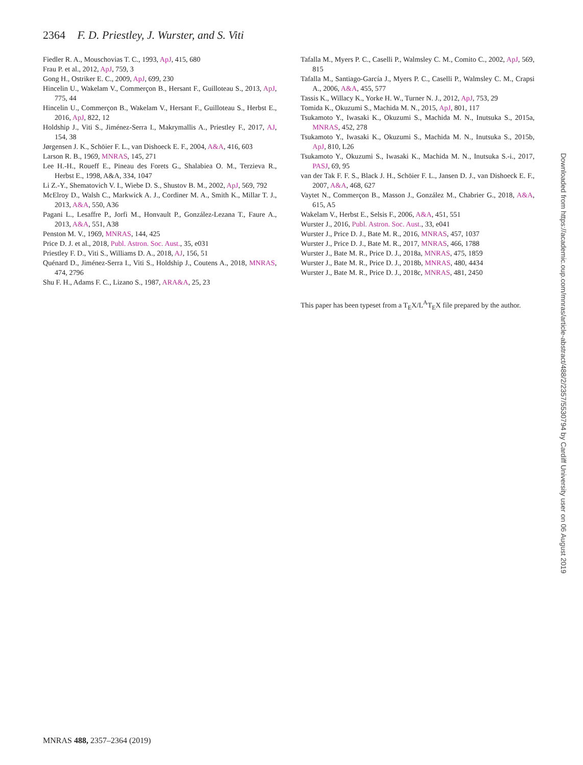2364 F. D. Priestley, J. Wurster, and S. Viti
Fiedler R. A., Mouschovias T. C., 1993, ApJ, 415, 680
Frau P. et al., 2012, ApJ, 759, 3
Gong H., Ostriker E. C., 2009, ApJ, 699, 230
Hincelin U., Wakelam V., Commerçon B., Hersant F., Guilloteau S., 2013, ApJ, 775, 44
Hincelin U., Commerçon B., Wakelam V., Hersant F., Guilloteau S., Herbst E., 2016, ApJ, 822, 12
Holdship J., Viti S., Jiménez-Serra I., Makrymallis A., Priestley F., 2017, AJ, 154, 38
Jørgensen J. K., Schöier F. L., van Dishoeck E. F., 2004, A&A, 416, 603
Larson R. B., 1969, MNRAS, 145, 271
Lee H.-H., Roueff E., Pineau des Forets G., Shalabiea O. M., Terzieva R., Herbst E., 1998, A&A, 334, 1047
Li Z.-Y., Shematovich V. I., Wiebe D. S., Shustov B. M., 2002, ApJ, 569, 792
McElroy D., Walsh C., Markwick A. J., Cordiner M. A., Smith K., Millar T. J., 2013, A&A, 550, A36
Pagani L., Lesaffre P., Jorfi M., Honvault P., González-Lezana T., Faure A., 2013, A&A, 551, A38
Penston M. V., 1969, MNRAS, 144, 425
Price D. J. et al., 2018, Publ. Astron. Soc. Aust., 35, e031
Priestley F. D., Viti S., Williams D. A., 2018, AJ, 156, 51
Quénard D., Jiménez-Serra I., Viti S., Holdship J., Coutens A., 2018, MNRAS, 474, 2796
Shu F. H., Adams F. C., Lizano S., 1987, ARA&A, 25, 23
Tafalla M., Myers P. C., Caselli P., Walmsley C. M., Comito C., 2002, ApJ, 569, 815
Tafalla M., Santiago-García J., Myers P. C., Caselli P., Walmsley C. M., Crapsi A., 2006, A&A, 455, 577
Tassis K., Willacy K., Yorke H. W., Turner N. J., 2012, ApJ, 753, 29
Tomida K., Okuzumi S., Machida M. N., 2015, ApJ, 801, 117
Tsukamoto Y., Iwasaki K., Okuzumi S., Machida M. N., Inutsuka S., 2015a, MNRAS, 452, 278
Tsukamoto Y., Iwasaki K., Okuzumi S., Machida M. N., Inutsuka S., 2015b, ApJ, 810, L26
Tsukamoto Y., Okuzumi S., Iwasaki K., Machida M. N., Inutsuka S.-i., 2017, PASJ, 69, 95
van der Tak F. F. S., Black J. H., Schöier F. L., Jansen D. J., van Dishoeck E. F., 2007, A&A, 468, 627
Vaytet N., Commerçon B., Masson J., González M., Chabrier G., 2018, A&A, 615, A5
Wakelam V., Herbst E., Selsis F., 2006, A&A, 451, 551
Wurster J., 2016, Publ. Astron. Soc. Aust., 33, e041
Wurster J., Price D. J., Bate M. R., 2016, MNRAS, 457, 1037
Wurster J., Price D. J., Bate M. R., 2017, MNRAS, 466, 1788
Wurster J., Bate M. R., Price D. J., 2018a, MNRAS, 475, 1859
Wurster J., Bate M. R., Price D. J., 2018b, MNRAS, 480, 4434
Wurster J., Bate M. R., Price D. J., 2018c, MNRAS, 481, 2450
This paper has been typeset from a T<sub>E</sub>X/L<sup>A</sup>T<sub>E</sub>X file prepared by the author.
Downloaded from https://academic.oup.com/mnras/article-abstract/488/2/2357/5530794 by Cardiff University user on 06 August 2019
MNRAS 488, 2357–2364 (2019)